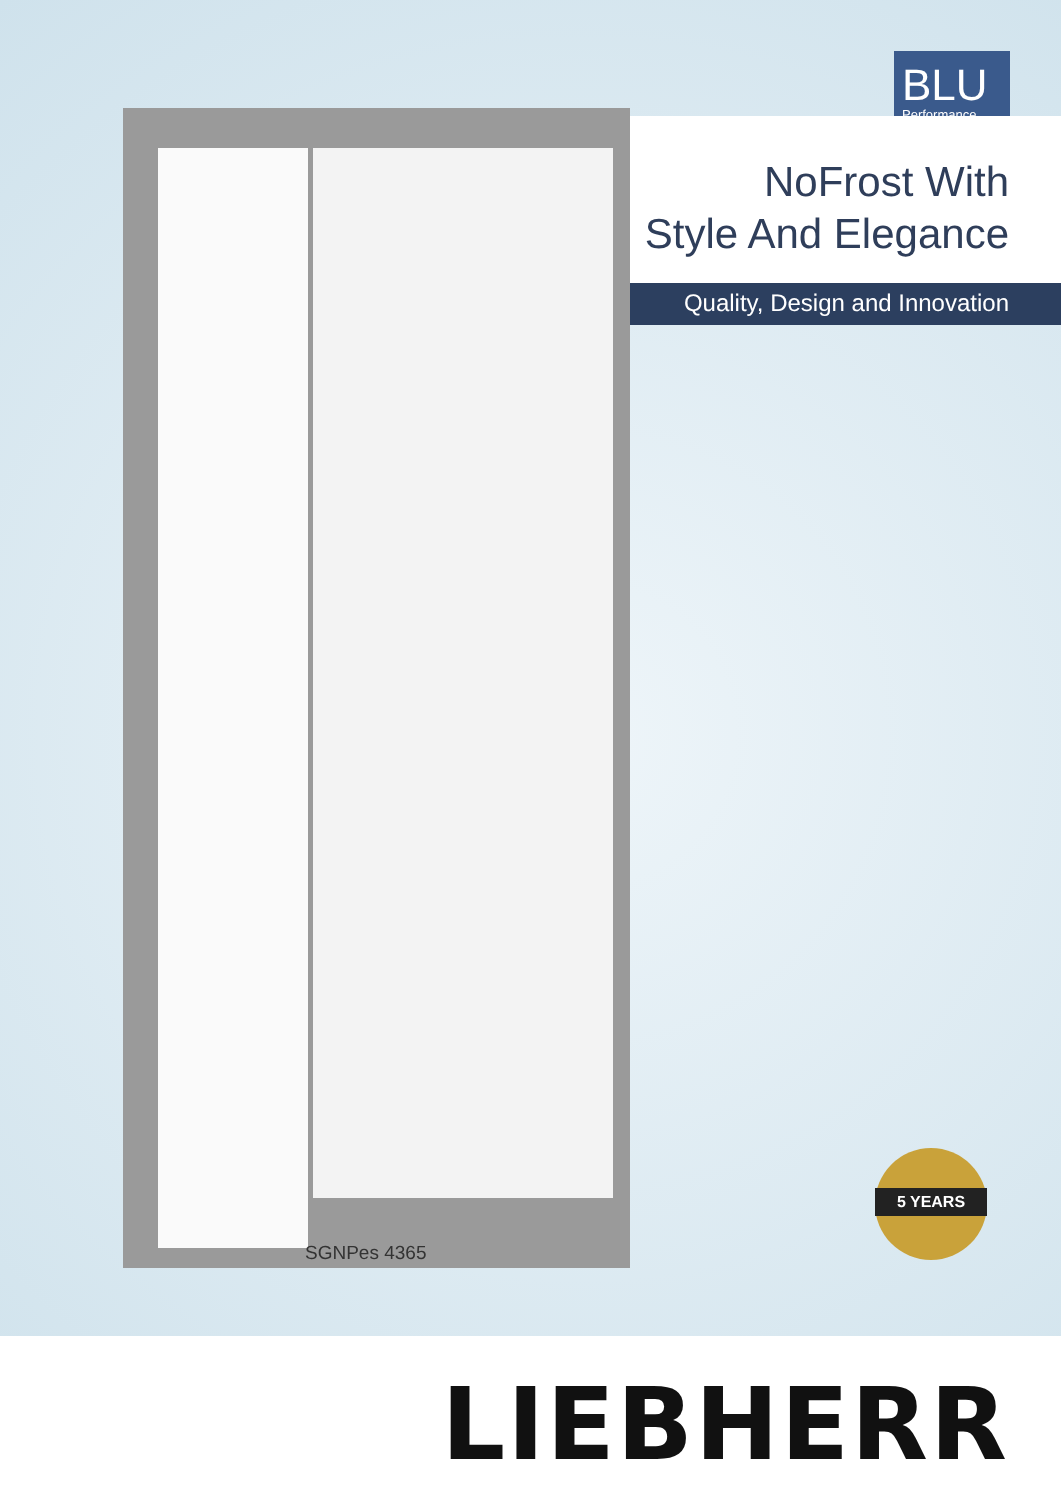BLU
Performance
NoFrost With
Style And Elegance
Quality, Design and Innovation
SGNPes 4365
5 YEARS
LIEBHERR